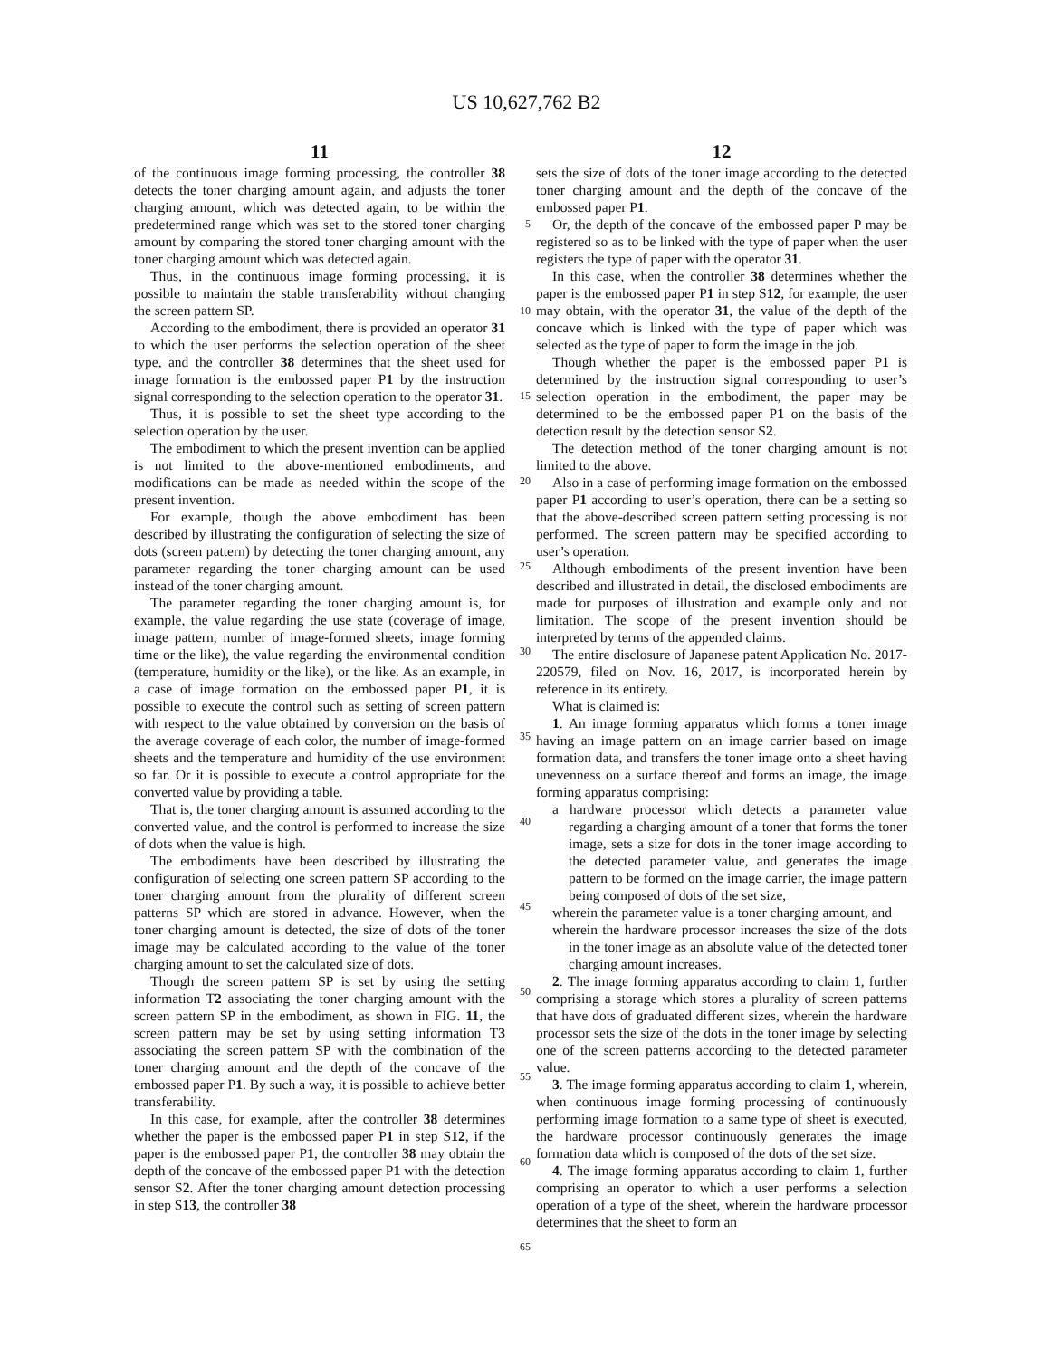US 10,627,762 B2
11
of the continuous image forming processing, the controller 38 detects the toner charging amount again, and adjusts the toner charging amount, which was detected again, to be within the predetermined range which was set to the stored toner charging amount by comparing the stored toner charging amount with the toner charging amount which was detected again.
Thus, in the continuous image forming processing, it is possible to maintain the stable transferability without changing the screen pattern SP.
According to the embodiment, there is provided an operator 31 to which the user performs the selection operation of the sheet type, and the controller 38 determines that the sheet used for image formation is the embossed paper P1 by the instruction signal corresponding to the selection operation to the operator 31.
Thus, it is possible to set the sheet type according to the selection operation by the user.
The embodiment to which the present invention can be applied is not limited to the above-mentioned embodiments, and modifications can be made as needed within the scope of the present invention.
For example, though the above embodiment has been described by illustrating the configuration of selecting the size of dots (screen pattern) by detecting the toner charging amount, any parameter regarding the toner charging amount can be used instead of the toner charging amount.
The parameter regarding the toner charging amount is, for example, the value regarding the use state (coverage of image, image pattern, number of image-formed sheets, image forming time or the like), the value regarding the environmental condition (temperature, humidity or the like), or the like. As an example, in a case of image formation on the embossed paper P1, it is possible to execute the control such as setting of screen pattern with respect to the value obtained by conversion on the basis of the average coverage of each color, the number of image-formed sheets and the temperature and humidity of the use environment so far. Or it is possible to execute a control appropriate for the converted value by providing a table.
That is, the toner charging amount is assumed according to the converted value, and the control is performed to increase the size of dots when the value is high.
The embodiments have been described by illustrating the configuration of selecting one screen pattern SP according to the toner charging amount from the plurality of different screen patterns SP which are stored in advance. However, when the toner charging amount is detected, the size of dots of the toner image may be calculated according to the value of the toner charging amount to set the calculated size of dots.
Though the screen pattern SP is set by using the setting information T2 associating the toner charging amount with the screen pattern SP in the embodiment, as shown in FIG. 11, the screen pattern may be set by using setting information T3 associating the screen pattern SP with the combination of the toner charging amount and the depth of the concave of the embossed paper P1. By such a way, it is possible to achieve better transferability.
In this case, for example, after the controller 38 determines whether the paper is the embossed paper P1 in step S12, if the paper is the embossed paper P1, the controller 38 may obtain the depth of the concave of the embossed paper P1 with the detection sensor S2. After the toner charging amount detection processing in step S13, the controller 38
5
10
15
20
25
30
35
40
45
50
55
60
65
12
sets the size of dots of the toner image according to the detected toner charging amount and the depth of the concave of the embossed paper P1.
Or, the depth of the concave of the embossed paper P may be registered so as to be linked with the type of paper when the user registers the type of paper with the operator 31.
In this case, when the controller 38 determines whether the paper is the embossed paper P1 in step S12, for example, the user may obtain, with the operator 31, the value of the depth of the concave which is linked with the type of paper which was selected as the type of paper to form the image in the job.
Though whether the paper is the embossed paper P1 is determined by the instruction signal corresponding to user’s selection operation in the embodiment, the paper may be determined to be the embossed paper P1 on the basis of the detection result by the detection sensor S2.
The detection method of the toner charging amount is not limited to the above.
Also in a case of performing image formation on the embossed paper P1 according to user’s operation, there can be a setting so that the above-described screen pattern setting processing is not performed. The screen pattern may be specified according to user’s operation.
Although embodiments of the present invention have been described and illustrated in detail, the disclosed embodiments are made for purposes of illustration and example only and not limitation. The scope of the present invention should be interpreted by terms of the appended claims.
The entire disclosure of Japanese patent Application No. 2017-220579, filed on Nov. 16, 2017, is incorporated herein by reference in its entirety.
What is claimed is:
1. An image forming apparatus which forms a toner image having an image pattern on an image carrier based on image formation data, and transfers the toner image onto a sheet having unevenness on a surface thereof and forms an image, the image forming apparatus comprising:
a hardware processor which detects a parameter value regarding a charging amount of a toner that forms the toner image, sets a size for dots in the toner image according to the detected parameter value, and generates the image pattern to be formed on the image carrier, the image pattern being composed of dots of the set size,
wherein the parameter value is a toner charging amount, and
wherein the hardware processor increases the size of the dots in the toner image as an absolute value of the detected toner charging amount increases.
2. The image forming apparatus according to claim 1, further comprising a storage which stores a plurality of screen patterns that have dots of graduated different sizes, wherein the hardware processor sets the size of the dots in the toner image by selecting one of the screen patterns according to the detected parameter value.
3. The image forming apparatus according to claim 1, wherein, when continuous image forming processing of continuously performing image formation to a same type of sheet is executed, the hardware processor continuously generates the image formation data which is composed of the dots of the set size.
4. The image forming apparatus according to claim 1, further comprising an operator to which a user performs a selection operation of a type of the sheet, wherein the hardware processor determines that the sheet to form an